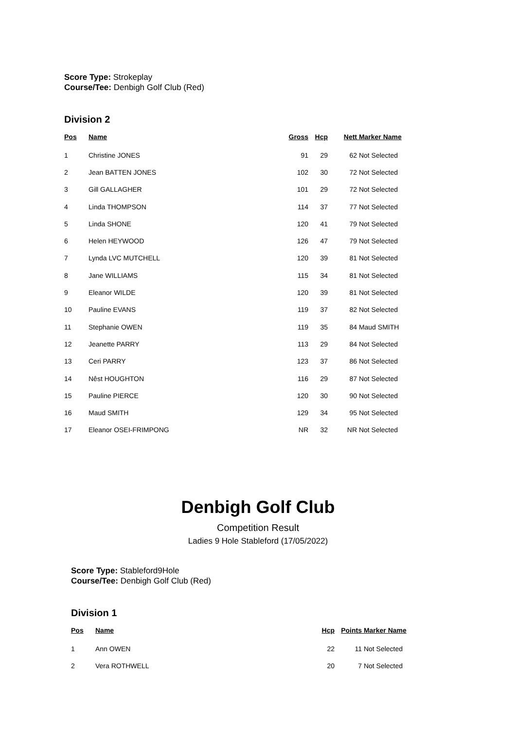Score Type: Strokeplay
Course/Tee: Denbigh Golf Club (Red)
Division 2
| Pos | Name | Gross | Hcp | Nett | Marker Name |
| --- | --- | --- | --- | --- | --- |
| 1 | Christine JONES | 91 | 29 | 62 | Not Selected |
| 2 | Jean BATTEN JONES | 102 | 30 | 72 | Not Selected |
| 3 | Gill GALLAGHER | 101 | 29 | 72 | Not Selected |
| 4 | Linda THOMPSON | 114 | 37 | 77 | Not Selected |
| 5 | Linda SHONE | 120 | 41 | 79 | Not Selected |
| 6 | Helen HEYWOOD | 126 | 47 | 79 | Not Selected |
| 7 | Lynda LVC MUTCHELL | 120 | 39 | 81 | Not Selected |
| 8 | Jane WILLIAMS | 115 | 34 | 81 | Not Selected |
| 9 | Eleanor WILDE | 120 | 39 | 81 | Not Selected |
| 10 | Pauline EVANS | 119 | 37 | 82 | Not Selected |
| 11 | Stephanie OWEN | 119 | 35 | 84 | Maud SMITH |
| 12 | Jeanette PARRY | 113 | 29 | 84 | Not Selected |
| 13 | Ceri PARRY | 123 | 37 | 86 | Not Selected |
| 14 | Nêst HOUGHTON | 116 | 29 | 87 | Not Selected |
| 15 | Pauline PIERCE | 120 | 30 | 90 | Not Selected |
| 16 | Maud SMITH | 129 | 34 | 95 | Not Selected |
| 17 | Eleanor OSEI-FRIMPONG | NR | 32 | NR | Not Selected |
Denbigh Golf Club
Competition Result
Ladies 9 Hole Stableford (17/05/2022)
Score Type: Stableford9Hole
Course/Tee: Denbigh Golf Club (Red)
Division 1
| Pos | Name | Hcp | Points | Marker Name |
| --- | --- | --- | --- | --- |
| 1 | Ann OWEN | 22 | 11 | Not Selected |
| 2 | Vera ROTHWELL | 20 | 7 | Not Selected |